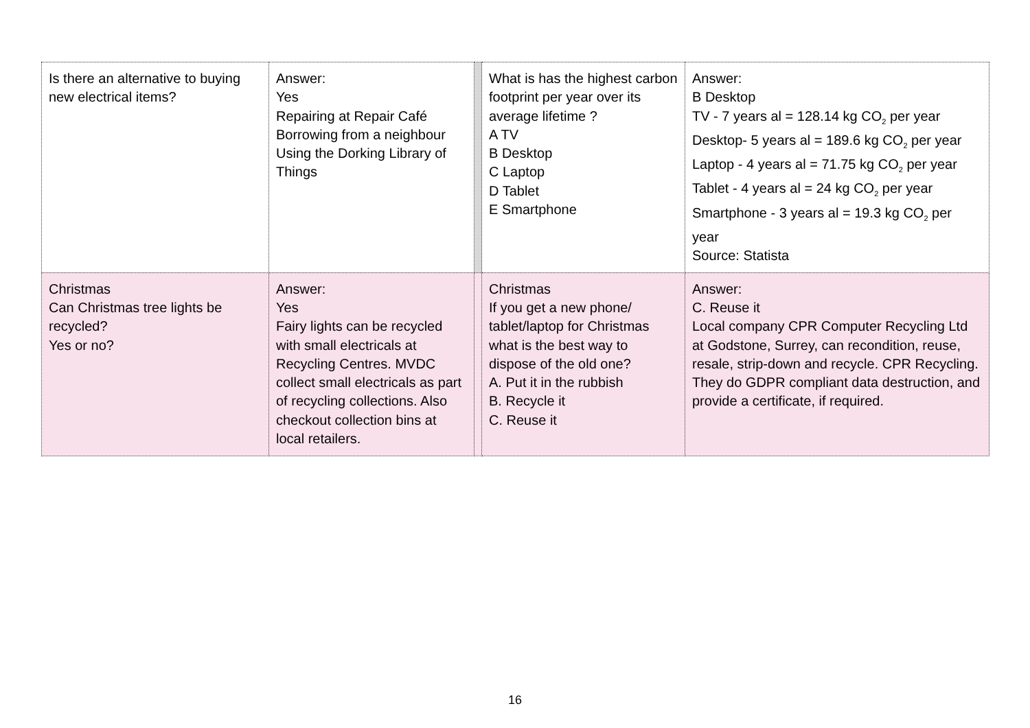| Is there an alternative to buying new electrical items? | Answer: Yes Repairing at Repair Café Borrowing from a neighbour Using the Dorking Library of Things | | What is has the highest carbon footprint per year over its average lifetime ? A TV B Desktop C Laptop D Tablet E Smartphone | Answer: B Desktop TV - 7 years al = 128.14 kg CO<sub>2</sub> per year Desktop- 5 years al = 189.6 kg CO<sub>2</sub> per year Laptop - 4 years al = 71.75 kg CO<sub>2</sub> per year Tablet - 4 years al = 24 kg CO<sub>2</sub> per year Smartphone - 3 years al = 19.3 kg CO<sub>2</sub> per year Source: Statista |
| Christmas Can Christmas tree lights be recycled? Yes or no? | Answer: Yes Fairy lights can be recycled with small electricals at Recycling Centres. MVDC collect small electricals as part of recycling collections. Also checkout collection bins at local retailers. | | Christmas If you get a new phone/ tablet/laptop for Christmas what is the best way to dispose of the old one? A. Put it in the rubbish B. Recycle it C. Reuse it | Answer: C. Reuse it Local company CPR Computer Recycling Ltd at Godstone, Surrey, can recondition, reuse, resale, strip-down and recycle. CPR Recycling. They do GDPR compliant data destruction, and provide a certificate, if required. |
16